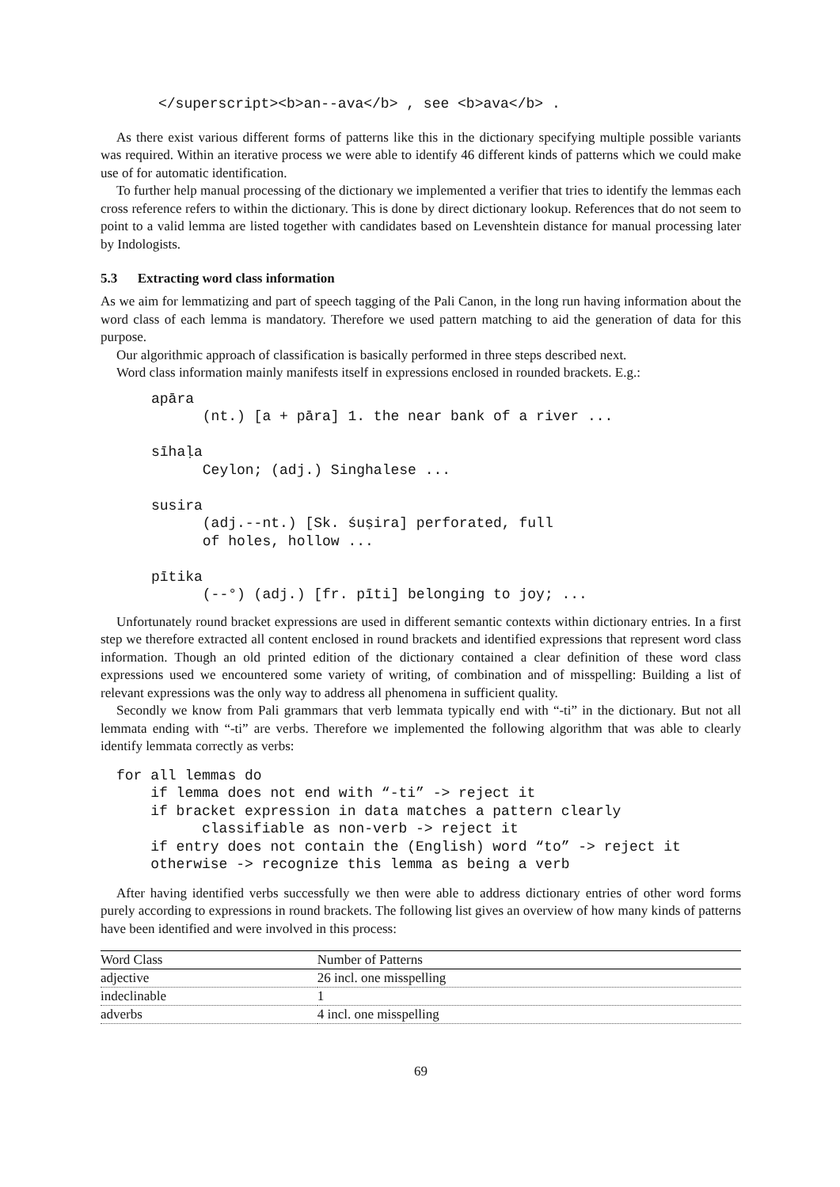</superscript><b>an--ava</b> , see <b>ava</b> .
As there exist various different forms of patterns like this in the dictionary specifying multiple possible variants was required. Within an iterative process we were able to identify 46 different kinds of patterns which we could make use of for automatic identification.
To further help manual processing of the dictionary we implemented a verifier that tries to identify the lemmas each cross reference refers to within the dictionary. This is done by direct dictionary lookup. References that do not seem to point to a valid lemma are listed together with candidates based on Levenshtein distance for manual processing later by Indologists.
5.3 Extracting word class information
As we aim for lemmatizing and part of speech tagging of the Pali Canon, in the long run having information about the word class of each lemma is mandatory. Therefore we used pattern matching to aid the generation of data for this purpose.
Our algorithmic approach of classification is basically performed in three steps described next.
Word class information mainly manifests itself in expressions enclosed in rounded brackets. E.g.:
apāra
      (nt.) [a + pāra] 1. the near bank of a river ...

sīhaḷa
      Ceylon; (adj.) Singhalese ...

susira
      (adj.--nt.) [Sk. śuṣira] perforated, full
      of holes, hollow ...

pītika
      (--°) (adj.) [fr. pīti] belonging to joy; ...
Unfortunately round bracket expressions are used in different semantic contexts within dictionary entries. In a first step we therefore extracted all content enclosed in round brackets and identified expressions that represent word class information. Though an old printed edition of the dictionary contained a clear definition of these word class expressions used we encountered some variety of writing, of combination and of misspelling: Building a list of relevant expressions was the only way to address all phenomena in sufficient quality.
Secondly we know from Pali grammars that verb lemmata typically end with “-ti” in the dictionary. But not all lemmata ending with “-ti” are verbs. Therefore we implemented the following algorithm that was able to clearly identify lemmata correctly as verbs:
for all lemmas do
    if lemma does not end with “-ti” -> reject it
    if bracket expression in data matches a pattern clearly
          classifiable as non-verb -> reject it
    if entry does not contain the (English) word “to” -> reject it
    otherwise -> recognize this lemma as being a verb
After having identified verbs successfully we then were able to address dictionary entries of other word forms purely according to expressions in round brackets. The following list gives an overview of how many kinds of patterns have been identified and were involved in this process:
| Word Class | Number of Patterns |
| --- | --- |
| adjective | 26 incl. one misspelling |
| indeclinable | 1 |
| adverbs | 4 incl. one misspelling |
69